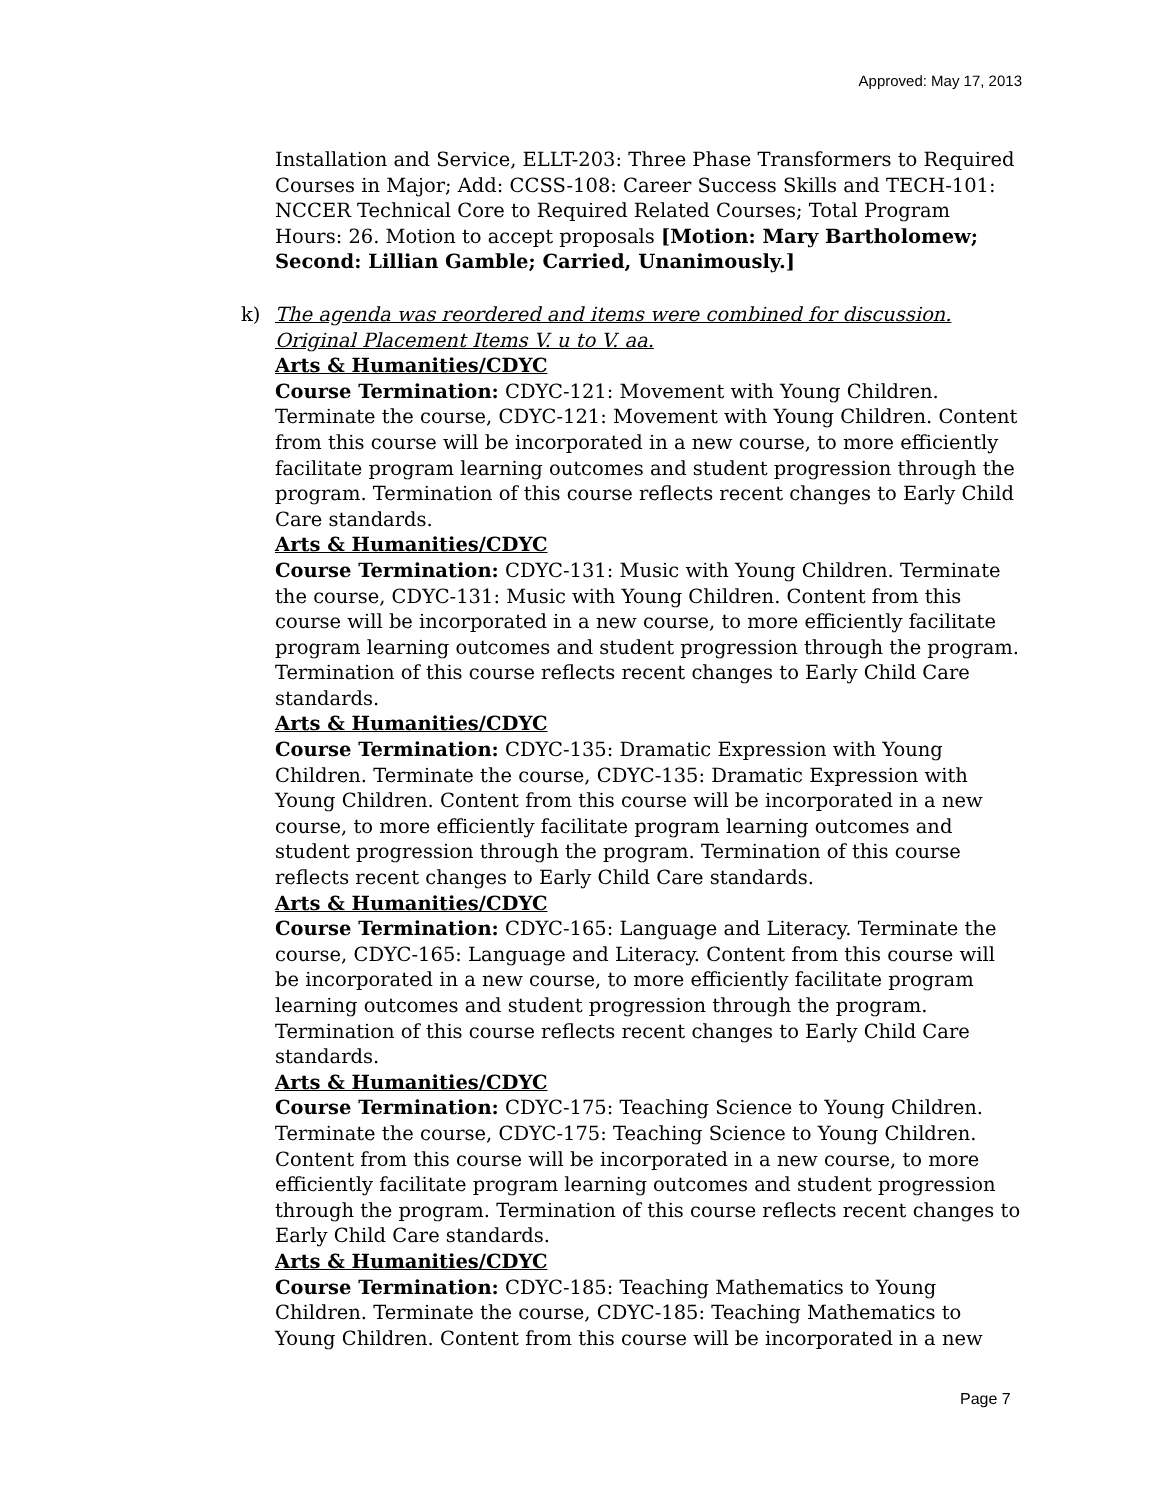Approved: May 17, 2013
Installation and Service, ELLT-203: Three Phase Transformers to Required Courses in Major; Add: CCSS-108: Career Success Skills and TECH-101: NCCER Technical Core to Required Related Courses; Total Program Hours: 26. Motion to accept proposals [Motion: Mary Bartholomew; Second: Lillian Gamble; Carried, Unanimously.]
k) The agenda was reordered and items were combined for discussion. Original Placement Items V. u to V. aa.
Arts & Humanities/CDYC
Course Termination: CDYC-121: Movement with Young Children. Terminate the course, CDYC-121: Movement with Young Children. Content from this course will be incorporated in a new course, to more efficiently facilitate program learning outcomes and student progression through the program. Termination of this course reflects recent changes to Early Child Care standards.
Arts & Humanities/CDYC
Course Termination: CDYC-131: Music with Young Children. Terminate the course, CDYC-131: Music with Young Children. Content from this course will be incorporated in a new course, to more efficiently facilitate program learning outcomes and student progression through the program. Termination of this course reflects recent changes to Early Child Care standards.
Arts & Humanities/CDYC
Course Termination: CDYC-135: Dramatic Expression with Young Children. Terminate the course, CDYC-135: Dramatic Expression with Young Children. Content from this course will be incorporated in a new course, to more efficiently facilitate program learning outcomes and student progression through the program. Termination of this course reflects recent changes to Early Child Care standards.
Arts & Humanities/CDYC
Course Termination: CDYC-165: Language and Literacy. Terminate the course, CDYC-165: Language and Literacy. Content from this course will be incorporated in a new course, to more efficiently facilitate program learning outcomes and student progression through the program. Termination of this course reflects recent changes to Early Child Care standards.
Arts & Humanities/CDYC
Course Termination: CDYC-175: Teaching Science to Young Children. Terminate the course, CDYC-175: Teaching Science to Young Children. Content from this course will be incorporated in a new course, to more efficiently facilitate program learning outcomes and student progression through the program. Termination of this course reflects recent changes to Early Child Care standards.
Arts & Humanities/CDYC
Course Termination: CDYC-185: Teaching Mathematics to Young Children. Terminate the course, CDYC-185: Teaching Mathematics to Young Children. Content from this course will be incorporated in a new
Page 7